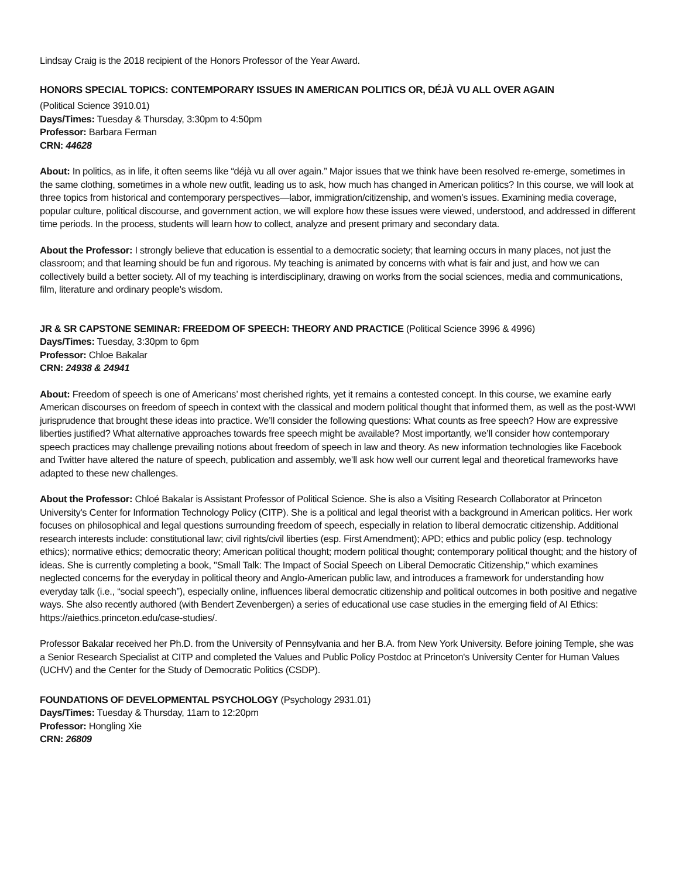Lindsay Craig is the 2018 recipient of the Honors Professor of the Year Award.
HONORS SPECIAL TOPICS: CONTEMPORARY ISSUES IN AMERICAN POLITICS OR, DÉJÀ VU ALL OVER AGAIN
(Political Science 3910.01)
Days/Times: Tuesday & Thursday, 3:30pm to 4:50pm
Professor: Barbara Ferman
CRN: 44628
About: In politics, as in life, it often seems like “déjà vu all over again.” Major issues that we think have been resolved re-emerge, sometimes in the same clothing, sometimes in a whole new outfit, leading us to ask, how much has changed in American politics? In this course, we will look at three topics from historical and contemporary perspectives—labor, immigration/citizenship, and women’s issues. Examining media coverage, popular culture, political discourse, and government action, we will explore how these issues were viewed, understood, and addressed in different time periods. In the process, students will learn how to collect, analyze and present primary and secondary data.
About the Professor: I strongly believe that education is essential to a democratic society; that learning occurs in many places, not just the classroom; and that learning should be fun and rigorous. My teaching is animated by concerns with what is fair and just, and how we can collectively build a better society. All of my teaching is interdisciplinary, drawing on works from the social sciences, media and communications, film, literature and ordinary people's wisdom.
JR & SR CAPSTONE SEMINAR: FREEDOM OF SPEECH: THEORY AND PRACTICE (Political Science 3996 & 4996)
Days/Times: Tuesday, 3:30pm to 6pm
Professor: Chloe Bakalar
CRN: 24938 & 24941
About: Freedom of speech is one of Americans’ most cherished rights, yet it remains a contested concept. In this course, we examine early American discourses on freedom of speech in context with the classical and modern political thought that informed them, as well as the post-WWI jurisprudence that brought these ideas into practice. We’ll consider the following questions: What counts as free speech? How are expressive liberties justified? What alternative approaches towards free speech might be available? Most importantly, we’ll consider how contemporary speech practices may challenge prevailing notions about freedom of speech in law and theory. As new information technologies like Facebook and Twitter have altered the nature of speech, publication and assembly, we’ll ask how well our current legal and theoretical frameworks have adapted to these new challenges.
About the Professor: Chloé Bakalar is Assistant Professor of Political Science. She is also a Visiting Research Collaborator at Princeton University's Center for Information Technology Policy (CITP). She is a political and legal theorist with a background in American politics. Her work focuses on philosophical and legal questions surrounding freedom of speech, especially in relation to liberal democratic citizenship. Additional research interests include: constitutional law; civil rights/civil liberties (esp. First Amendment); APD; ethics and public policy (esp. technology ethics); normative ethics; democratic theory; American political thought; modern political thought; contemporary political thought; and the history of ideas. She is currently completing a book, "Small Talk: The Impact of Social Speech on Liberal Democratic Citizenship," which examines neglected concerns for the everyday in political theory and Anglo-American public law, and introduces a framework for understanding how everyday talk (i.e., “social speech”), especially online, influences liberal democratic citizenship and political outcomes in both positive and negative ways. She also recently authored (with Bendert Zevenbergen) a series of educational use case studies in the emerging field of AI Ethics: https://aiethics.princeton.edu/case-studies/.
Professor Bakalar received her Ph.D. from the University of Pennsylvania and her B.A. from New York University. Before joining Temple, she was a Senior Research Specialist at CITP and completed the Values and Public Policy Postdoc at Princeton's University Center for Human Values (UCHV) and the Center for the Study of Democratic Politics (CSDP).
FOUNDATIONS OF DEVELOPMENTAL PSYCHOLOGY (Psychology 2931.01)
Days/Times: Tuesday & Thursday, 11am to 12:20pm
Professor: Hongling Xie
CRN: 26809